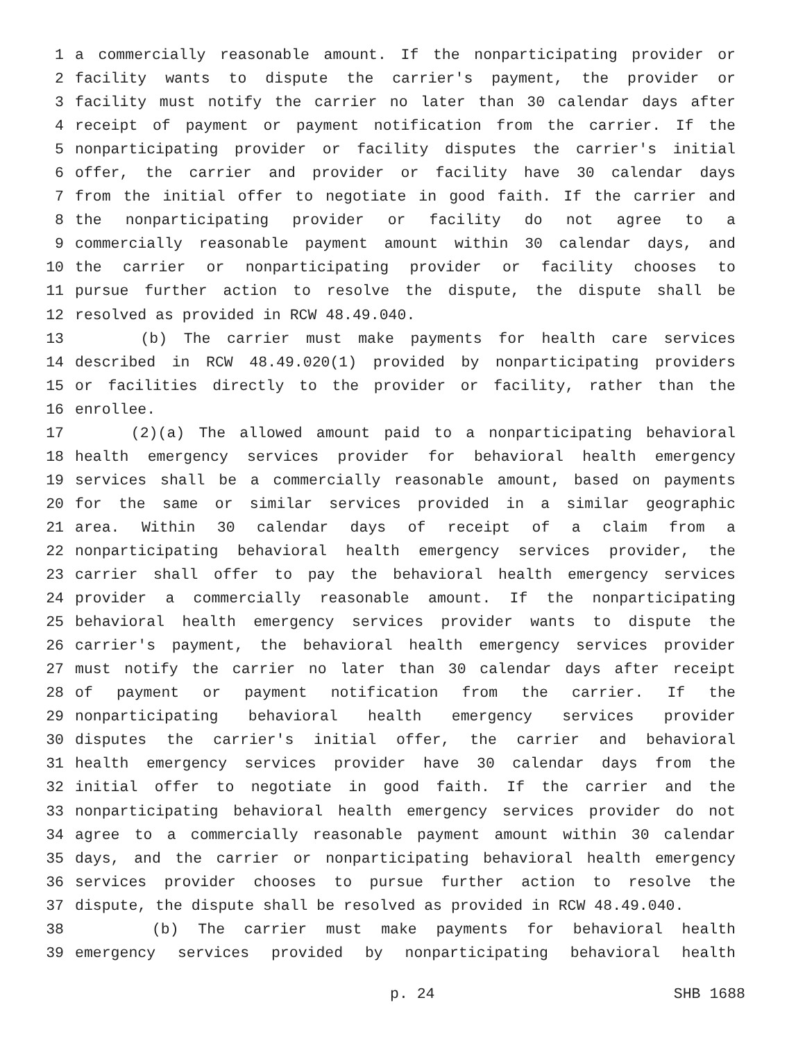1 a commercially reasonable amount. If the nonparticipating provider or
2 facility wants to dispute the carrier's payment, the provider or
3 facility must notify the carrier no later than 30 calendar days after
4 receipt of payment or payment notification from the carrier. If the
5 nonparticipating provider or facility disputes the carrier's initial
6 offer, the carrier and provider or facility have 30 calendar days
7 from the initial offer to negotiate in good faith. If the carrier and
8 the nonparticipating provider or facility do not agree to a
9 commercially reasonable payment amount within 30 calendar days, and
10 the carrier or nonparticipating provider or facility chooses to
11 pursue further action to resolve the dispute, the dispute shall be
12 resolved as provided in RCW 48.49.040.
13 (b) The carrier must make payments for health care services
14 described in RCW 48.49.020(1) provided by nonparticipating providers
15 or facilities directly to the provider or facility, rather than the
16 enrollee.
17 (2)(a) The allowed amount paid to a nonparticipating behavioral
18 health emergency services provider for behavioral health emergency
19 services shall be a commercially reasonable amount, based on payments
20 for the same or similar services provided in a similar geographic
21 area. Within 30 calendar days of receipt of a claim from a
22 nonparticipating behavioral health emergency services provider, the
23 carrier shall offer to pay the behavioral health emergency services
24 provider a commercially reasonable amount. If the nonparticipating
25 behavioral health emergency services provider wants to dispute the
26 carrier's payment, the behavioral health emergency services provider
27 must notify the carrier no later than 30 calendar days after receipt
28 of payment or payment notification from the carrier. If the
29 nonparticipating behavioral health emergency services provider
30 disputes the carrier's initial offer, the carrier and behavioral
31 health emergency services provider have 30 calendar days from the
32 initial offer to negotiate in good faith. If the carrier and the
33 nonparticipating behavioral health emergency services provider do not
34 agree to a commercially reasonable payment amount within 30 calendar
35 days, and the carrier or nonparticipating behavioral health emergency
36 services provider chooses to pursue further action to resolve the
37 dispute, the dispute shall be resolved as provided in RCW 48.49.040.
38 (b) The carrier must make payments for behavioral health
39 emergency services provided by nonparticipating behavioral health
p. 24 SHB 1688